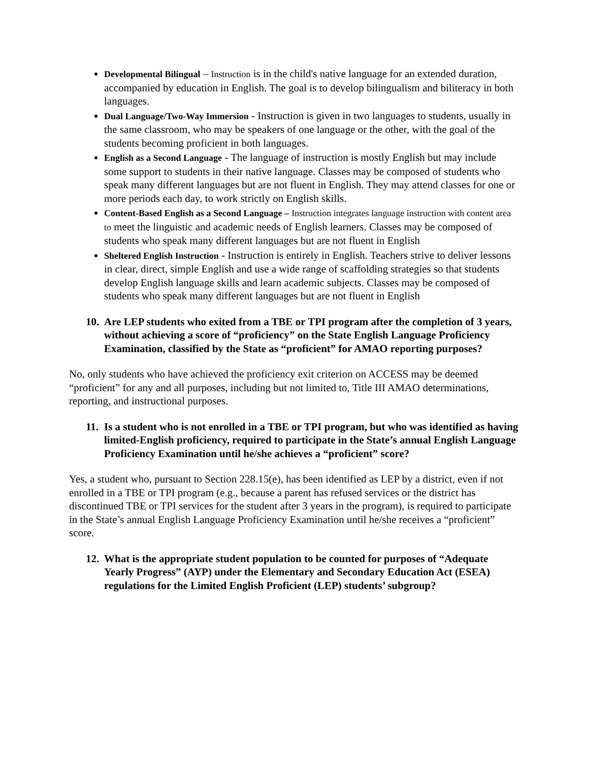Developmental Bilingual – Instruction is in the child's native language for an extended duration, accompanied by education in English. The goal is to develop bilingualism and biliteracy in both languages.
Dual Language/Two-Way Immersion - Instruction is given in two languages to students, usually in the same classroom, who may be speakers of one language or the other, with the goal of the students becoming proficient in both languages.
English as a Second Language - The language of instruction is mostly English but may include some support to students in their native language. Classes may be composed of students who speak many different languages but are not fluent in English. They may attend classes for one or more periods each day, to work strictly on English skills.
Content-Based English as a Second Language – Instruction integrates language instruction with content area to meet the linguistic and academic needs of English learners. Classes may be composed of students who speak many different languages but are not fluent in English
Sheltered English Instruction - Instruction is entirely in English. Teachers strive to deliver lessons in clear, direct, simple English and use a wide range of scaffolding strategies so that students develop English language skills and learn academic subjects. Classes may be composed of students who speak many different languages but are not fluent in English
10. Are LEP students who exited from a TBE or TPI program after the completion of 3 years, without achieving a score of “proficiency” on the State English Language Proficiency Examination, classified by the State as “proficient” for AMAO reporting purposes?
No, only students who have achieved the proficiency exit criterion on ACCESS may be deemed “proficient” for any and all purposes, including but not limited to, Title III AMAO determinations, reporting, and instructional purposes.
11. Is a student who is not enrolled in a TBE or TPI program, but who was identified as having limited-English proficiency, required to participate in the State’s annual English Language Proficiency Examination until he/she achieves a “proficient” score?
Yes, a student who, pursuant to Section 228.15(e), has been identified as LEP by a district, even if not enrolled in a TBE or TPI program (e.g., because a parent has refused services or the district has discontinued TBE or TPI services for the student after 3 years in the program), is required to participate in the State’s annual English Language Proficiency Examination until he/she receives a “proficient” score.
12. What is the appropriate student population to be counted for purposes of “Adequate Yearly Progress” (AYP) under the Elementary and Secondary Education Act (ESEA) regulations for the Limited English Proficient (LEP) students’ subgroup?